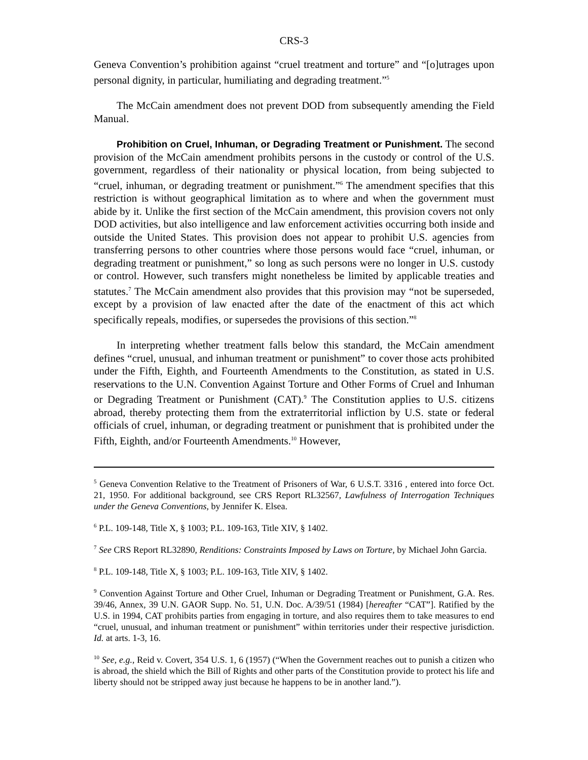CRS-3
Geneva Convention’s prohibition against “cruel treatment and torture” and “[o]utrages upon personal dignity, in particular, humiliating and degrading treatment.”<sup>5</sup>
The McCain amendment does not prevent DOD from subsequently amending the Field Manual.
Prohibition on Cruel, Inhuman, or Degrading Treatment or Punishment. The second provision of the McCain amendment prohibits persons in the custody or control of the U.S. government, regardless of their nationality or physical location, from being subjected to “cruel, inhuman, or degrading treatment or punishment.”<sup>6</sup> The amendment specifies that this restriction is without geographical limitation as to where and when the government must abide by it. Unlike the first section of the McCain amendment, this provision covers not only DOD activities, but also intelligence and law enforcement activities occurring both inside and outside the United States. This provision does not appear to prohibit U.S. agencies from transferring persons to other countries where those persons would face “cruel, inhuman, or degrading treatment or punishment,” so long as such persons were no longer in U.S. custody or control. However, such transfers might nonetheless be limited by applicable treaties and statutes.<sup>7</sup> The McCain amendment also provides that this provision may “not be superseded, except by a provision of law enacted after the date of the enactment of this act which specifically repeals, modifies, or supersedes the provisions of this section.”<sup>8</sup>
In interpreting whether treatment falls below this standard, the McCain amendment defines “cruel, unusual, and inhuman treatment or punishment” to cover those acts prohibited under the Fifth, Eighth, and Fourteenth Amendments to the Constitution, as stated in U.S. reservations to the U.N. Convention Against Torture and Other Forms of Cruel and Inhuman or Degrading Treatment or Punishment (CAT).<sup>9</sup> The Constitution applies to U.S. citizens abroad, thereby protecting them from the extraterritorial infliction by U.S. state or federal officials of cruel, inhuman, or degrading treatment or punishment that is prohibited under the Fifth, Eighth, and/or Fourteenth Amendments.<sup>10</sup> However,
<sup>5</sup> Geneva Convention Relative to the Treatment of Prisoners of War, 6 U.S.T. 3316 , entered into force Oct. 21, 1950. For additional background, see CRS Report RL32567, Lawfulness of Interrogation Techniques under the Geneva Conventions, by Jennifer K. Elsea.
<sup>6</sup> P.L. 109-148, Title X, § 1003; P.L. 109-163, Title XIV, § 1402.
<sup>7</sup> See CRS Report RL32890, Renditions: Constraints Imposed by Laws on Torture, by Michael John Garcia.
<sup>8</sup> P.L. 109-148, Title X, § 1003; P.L. 109-163, Title XIV, § 1402.
<sup>9</sup> Convention Against Torture and Other Cruel, Inhuman or Degrading Treatment or Punishment, G.A. Res. 39/46, Annex, 39 U.N. GAOR Supp. No. 51, U.N. Doc. A/39/51 (1984) [hereafter “CAT”]. Ratified by the U.S. in 1994, CAT prohibits parties from engaging in torture, and also requires them to take measures to end “cruel, unusual, and inhuman treatment or punishment” within territories under their respective jurisdiction. Id. at arts. 1-3, 16.
<sup>10</sup> See, e.g., Reid v. Covert, 354 U.S. 1, 6 (1957) (“When the Government reaches out to punish a citizen who is abroad, the shield which the Bill of Rights and other parts of the Constitution provide to protect his life and liberty should not be stripped away just because he happens to be in another land.”).